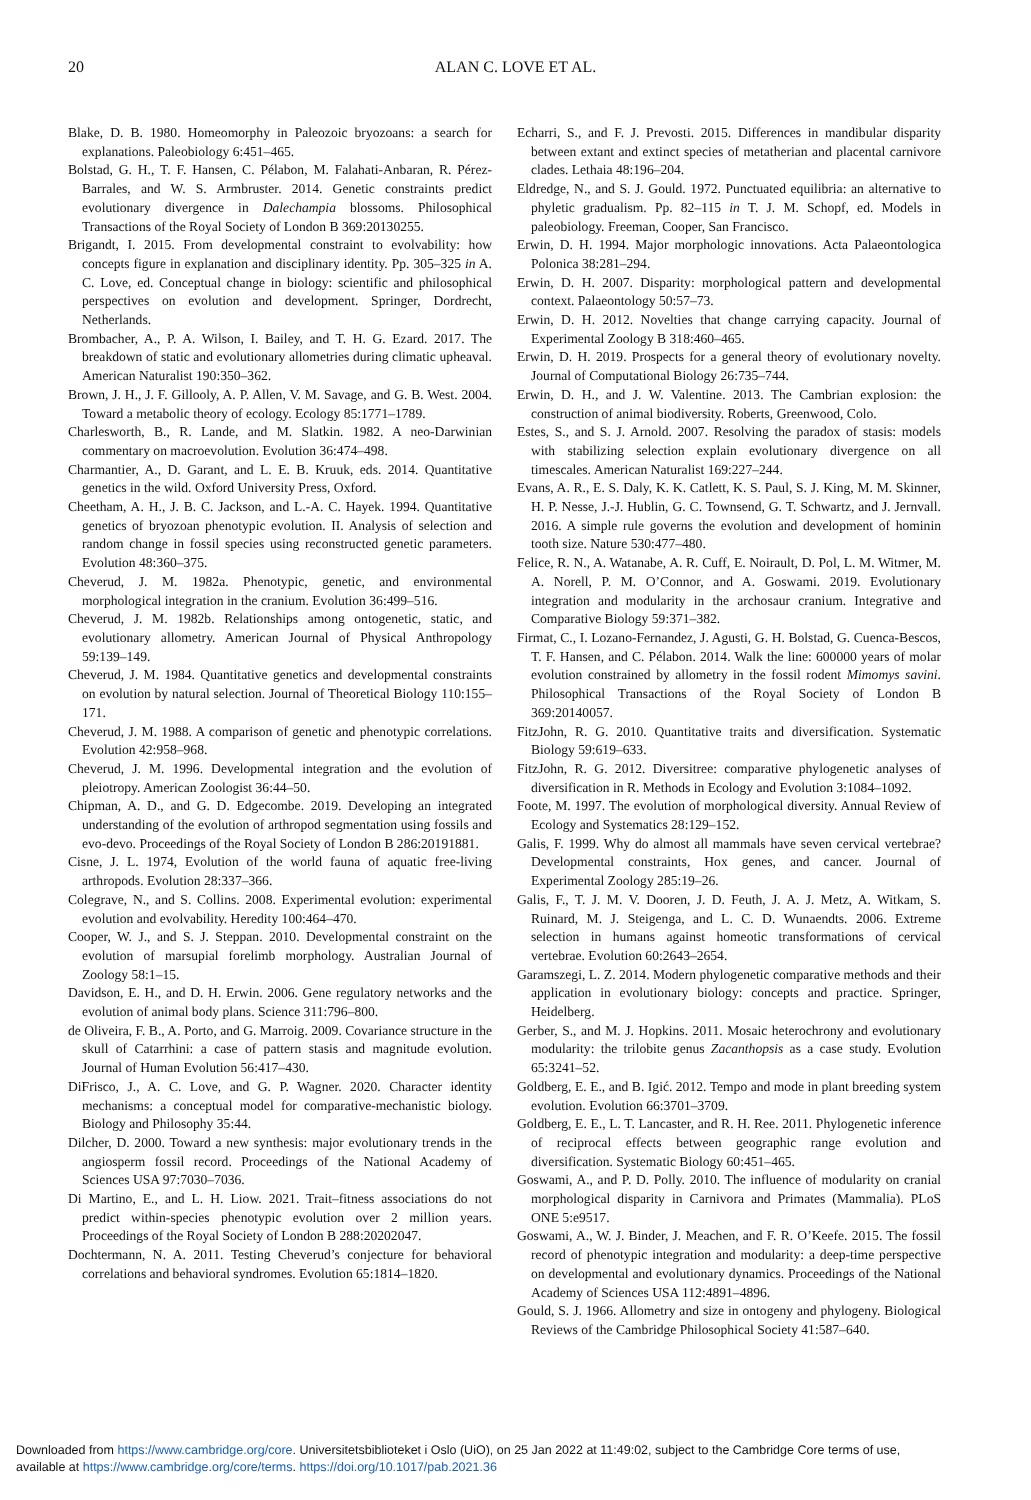20
ALAN C. LOVE ET AL.
Blake, D. B. 1980. Homeomorphy in Paleozoic bryozoans: a search for explanations. Paleobiology 6:451–465.
Bolstad, G. H., T. F. Hansen, C. Pélabon, M. Falahati-Anbaran, R. Pérez-Barrales, and W. S. Armbruster. 2014. Genetic constraints predict evolutionary divergence in Dalechampia blossoms. Philosophical Transactions of the Royal Society of London B 369:20130255.
Brigandt, I. 2015. From developmental constraint to evolvability: how concepts figure in explanation and disciplinary identity. Pp. 305–325 in A. C. Love, ed. Conceptual change in biology: scientific and philosophical perspectives on evolution and development. Springer, Dordrecht, Netherlands.
Brombacher, A., P. A. Wilson, I. Bailey, and T. H. G. Ezard. 2017. The breakdown of static and evolutionary allometries during climatic upheaval. American Naturalist 190:350–362.
Brown, J. H., J. F. Gillooly, A. P. Allen, V. M. Savage, and G. B. West. 2004. Toward a metabolic theory of ecology. Ecology 85:1771–1789.
Charlesworth, B., R. Lande, and M. Slatkin. 1982. A neo-Darwinian commentary on macroevolution. Evolution 36:474–498.
Charmantier, A., D. Garant, and L. E. B. Kruuk, eds. 2014. Quantitative genetics in the wild. Oxford University Press, Oxford.
Cheetham, A. H., J. B. C. Jackson, and L.-A. C. Hayek. 1994. Quantitative genetics of bryozoan phenotypic evolution. II. Analysis of selection and random change in fossil species using reconstructed genetic parameters. Evolution 48:360–375.
Cheverud, J. M. 1982a. Phenotypic, genetic, and environmental morphological integration in the cranium. Evolution 36:499–516.
Cheverud, J. M. 1982b. Relationships among ontogenetic, static, and evolutionary allometry. American Journal of Physical Anthropology 59:139–149.
Cheverud, J. M. 1984. Quantitative genetics and developmental constraints on evolution by natural selection. Journal of Theoretical Biology 110:155–171.
Cheverud, J. M. 1988. A comparison of genetic and phenotypic correlations. Evolution 42:958–968.
Cheverud, J. M. 1996. Developmental integration and the evolution of pleiotropy. American Zoologist 36:44–50.
Chipman, A. D., and G. D. Edgecombe. 2019. Developing an integrated understanding of the evolution of arthropod segmentation using fossils and evo-devo. Proceedings of the Royal Society of London B 286:20191881.
Cisne, J. L. 1974, Evolution of the world fauna of aquatic free-living arthropods. Evolution 28:337–366.
Colegrave, N., and S. Collins. 2008. Experimental evolution: experimental evolution and evolvability. Heredity 100:464–470.
Cooper, W. J., and S. J. Steppan. 2010. Developmental constraint on the evolution of marsupial forelimb morphology. Australian Journal of Zoology 58:1–15.
Davidson, E. H., and D. H. Erwin. 2006. Gene regulatory networks and the evolution of animal body plans. Science 311:796–800.
de Oliveira, F. B., A. Porto, and G. Marroig. 2009. Covariance structure in the skull of Catarrhini: a case of pattern stasis and magnitude evolution. Journal of Human Evolution 56:417–430.
DiFrisco, J., A. C. Love, and G. P. Wagner. 2020. Character identity mechanisms: a conceptual model for comparative-mechanistic biology. Biology and Philosophy 35:44.
Dilcher, D. 2000. Toward a new synthesis: major evolutionary trends in the angiosperm fossil record. Proceedings of the National Academy of Sciences USA 97:7030–7036.
Di Martino, E., and L. H. Liow. 2021. Trait–fitness associations do not predict within-species phenotypic evolution over 2 million years. Proceedings of the Royal Society of London B 288:20202047.
Dochtermann, N. A. 2011. Testing Cheverud’s conjecture for behavioral correlations and behavioral syndromes. Evolution 65:1814–1820.
Echarri, S., and F. J. Prevosti. 2015. Differences in mandibular disparity between extant and extinct species of metatherian and placental carnivore clades. Lethaia 48:196–204.
Eldredge, N., and S. J. Gould. 1972. Punctuated equilibria: an alternative to phyletic gradualism. Pp. 82–115 in T. J. M. Schopf, ed. Models in paleobiology. Freeman, Cooper, San Francisco.
Erwin, D. H. 1994. Major morphologic innovations. Acta Palaeontologica Polonica 38:281–294.
Erwin, D. H. 2007. Disparity: morphological pattern and developmental context. Palaeontology 50:57–73.
Erwin, D. H. 2012. Novelties that change carrying capacity. Journal of Experimental Zoology B 318:460–465.
Erwin, D. H. 2019. Prospects for a general theory of evolutionary novelty. Journal of Computational Biology 26:735–744.
Erwin, D. H., and J. W. Valentine. 2013. The Cambrian explosion: the construction of animal biodiversity. Roberts, Greenwood, Colo.
Estes, S., and S. J. Arnold. 2007. Resolving the paradox of stasis: models with stabilizing selection explain evolutionary divergence on all timescales. American Naturalist 169:227–244.
Evans, A. R., E. S. Daly, K. K. Catlett, K. S. Paul, S. J. King, M. M. Skinner, H. P. Nesse, J.-J. Hublin, G. C. Townsend, G. T. Schwartz, and J. Jernvall. 2016. A simple rule governs the evolution and development of hominin tooth size. Nature 530:477–480.
Felice, R. N., A. Watanabe, A. R. Cuff, E. Noirault, D. Pol, L. M. Witmer, M. A. Norell, P. M. O’Connor, and A. Goswami. 2019. Evolutionary integration and modularity in the archosaur cranium. Integrative and Comparative Biology 59:371–382.
Firmat, C., I. Lozano-Fernandez, J. Agusti, G. H. Bolstad, G. Cuenca-Bescos, T. F. Hansen, and C. Pélabon. 2014. Walk the line: 600000 years of molar evolution constrained by allometry in the fossil rodent Mimomys savini. Philosophical Transactions of the Royal Society of London B 369:20140057.
FitzJohn, R. G. 2010. Quantitative traits and diversification. Systematic Biology 59:619–633.
FitzJohn, R. G. 2012. Diversitree: comparative phylogenetic analyses of diversification in R. Methods in Ecology and Evolution 3:1084–1092.
Foote, M. 1997. The evolution of morphological diversity. Annual Review of Ecology and Systematics 28:129–152.
Galis, F. 1999. Why do almost all mammals have seven cervical vertebrae? Developmental constraints, Hox genes, and cancer. Journal of Experimental Zoology 285:19–26.
Galis, F., T. J. M. V. Dooren, J. D. Feuth, J. A. J. Metz, A. Witkam, S. Ruinard, M. J. Steigenga, and L. C. D. Wunaendts. 2006. Extreme selection in humans against homeotic transformations of cervical vertebrae. Evolution 60:2643–2654.
Garamszegi, L. Z. 2014. Modern phylogenetic comparative methods and their application in evolutionary biology: concepts and practice. Springer, Heidelberg.
Gerber, S., and M. J. Hopkins. 2011. Mosaic heterochrony and evolutionary modularity: the trilobite genus Zacanthopsis as a case study. Evolution 65:3241–52.
Goldberg, E. E., and B. Igić. 2012. Tempo and mode in plant breeding system evolution. Evolution 66:3701–3709.
Goldberg, E. E., L. T. Lancaster, and R. H. Ree. 2011. Phylogenetic inference of reciprocal effects between geographic range evolution and diversification. Systematic Biology 60:451–465.
Goswami, A., and P. D. Polly. 2010. The influence of modularity on cranial morphological disparity in Carnivora and Primates (Mammalia). PLoS ONE 5:e9517.
Goswami, A., W. J. Binder, J. Meachen, and F. R. O’Keefe. 2015. The fossil record of phenotypic integration and modularity: a deep-time perspective on developmental and evolutionary dynamics. Proceedings of the National Academy of Sciences USA 112:4891–4896.
Gould, S. J. 1966. Allometry and size in ontogeny and phylogeny. Biological Reviews of the Cambridge Philosophical Society 41:587–640.
Downloaded from https://www.cambridge.org/core. Universitetsbiblioteket i Oslo (UiO), on 25 Jan 2022 at 11:49:02, subject to the Cambridge Core terms of use,
available at https://www.cambridge.org/core/terms. https://doi.org/10.1017/pab.2021.36